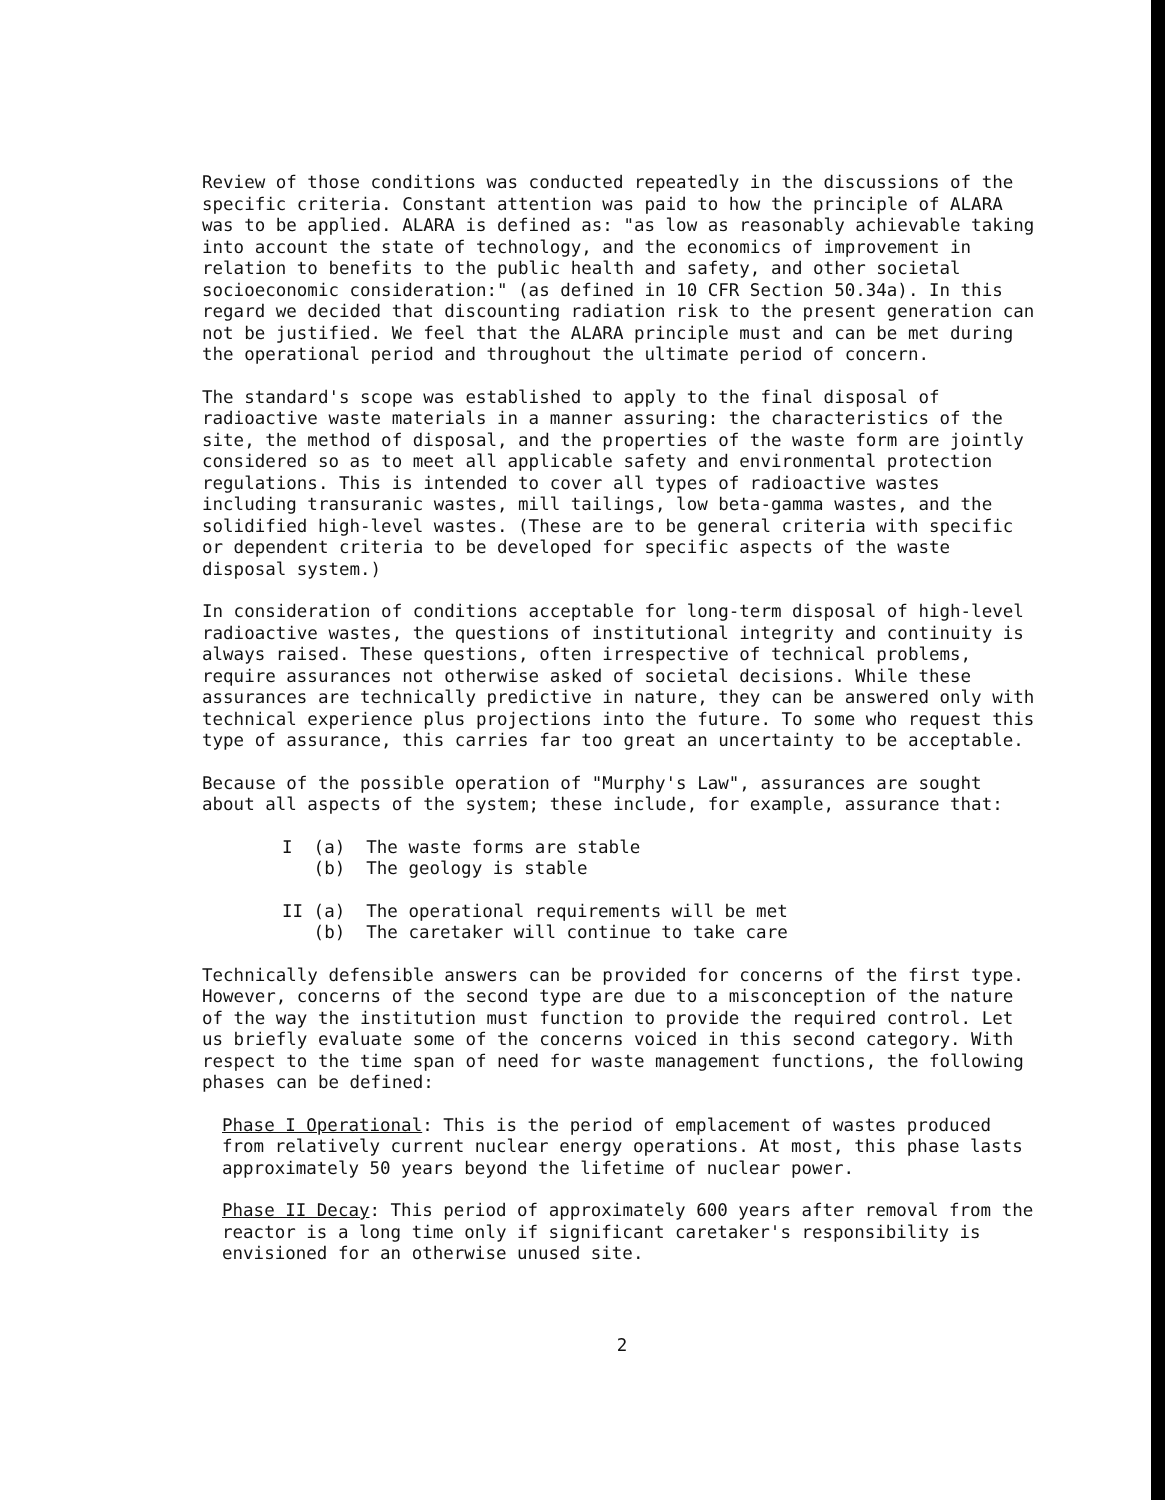Review of those conditions was conducted repeatedly in the discussions of the specific criteria. Constant attention was paid to how the principle of ALARA was to be applied. ALARA is defined as: "as low as reasonably achievable taking into account the state of technology, and the economics of improvement in relation to benefits to the public health and safety, and other societal socioeconomic consideration:" (as defined in 10 CFR Section 50.34a). In this regard we decided that discounting radiation risk to the present generation can not be justified. We feel that the ALARA principle must and can be met during the operational period and throughout the ultimate period of concern.
The standard's scope was established to apply to the final disposal of radioactive waste materials in a manner assuring: the characteristics of the site, the method of disposal, and the properties of the waste form are jointly considered so as to meet all applicable safety and environmental protection regulations. This is intended to cover all types of radioactive wastes including transuranic wastes, mill tailings, low beta-gamma wastes, and the solidified high-level wastes. (These are to be general criteria with specific or dependent criteria to be developed for specific aspects of the waste disposal system.)
In consideration of conditions acceptable for long-term disposal of high-level radioactive wastes, the questions of institutional integrity and continuity is always raised. These questions, often irrespective of technical problems, require assurances not otherwise asked of societal decisions. While these assurances are technically predictive in nature, they can be answered only with technical experience plus projections into the future. To some who request this type of assurance, this carries far too great an uncertainty to be acceptable.
Because of the possible operation of "Murphy's Law", assurances are sought about all aspects of the system; these include, for example, assurance that:
I (a) The waste forms are stable
(b) The geology is stable
II (a) The operational requirements will be met
(b) The caretaker will continue to take care
Technically defensible answers can be provided for concerns of the first type. However, concerns of the second type are due to a misconception of the nature of the way the institution must function to provide the required control. Let us briefly evaluate some of the concerns voiced in this second category. With respect to the time span of need for waste management functions, the following phases can be defined:
Phase I Operational: This is the period of emplacement of wastes produced from relatively current nuclear energy operations. At most, this phase lasts approximately 50 years beyond the lifetime of nuclear power.
Phase II Decay: This period of approximately 600 years after removal from the reactor is a long time only if significant caretaker's responsibility is envisioned for an otherwise unused site.
2